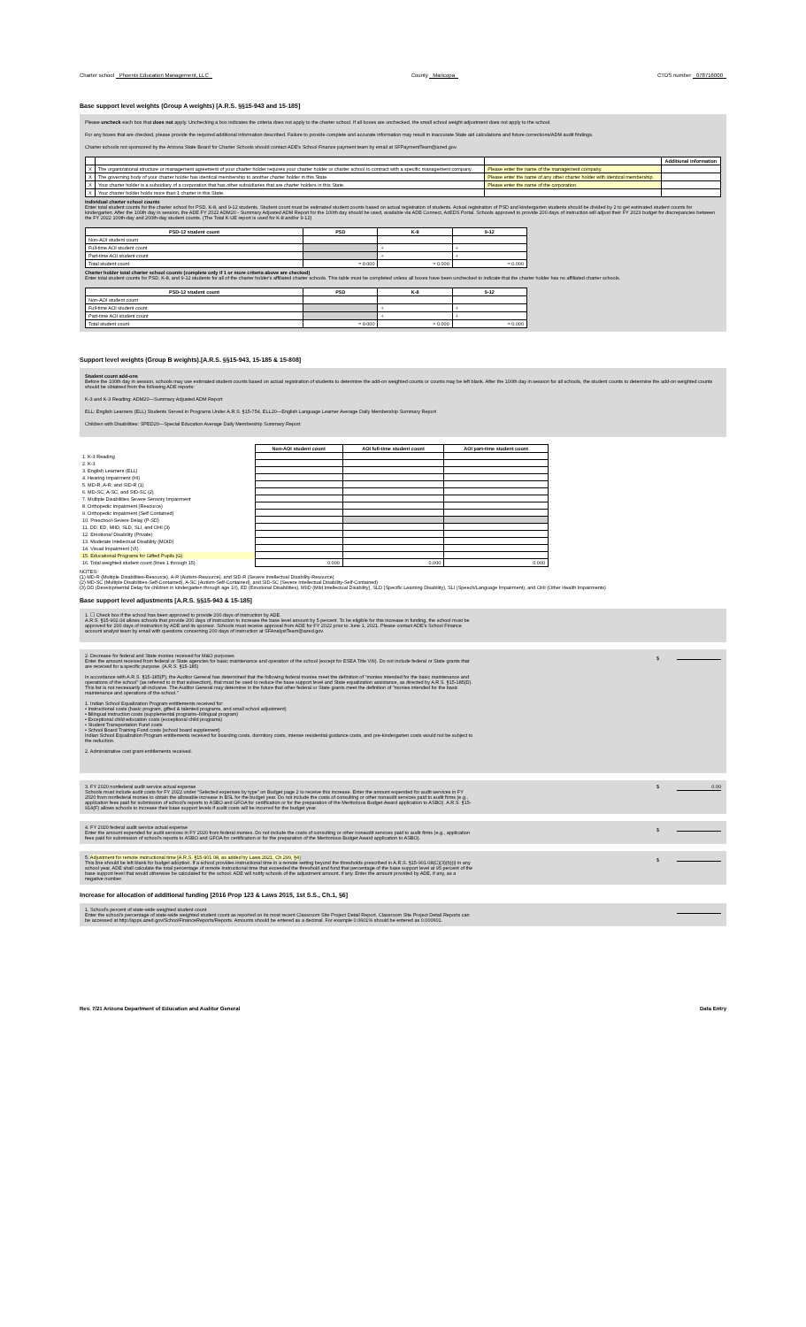Charter school Phoenix Education Management, LLC County Maricopa CTDS number 078716000
Base support level weights (Group A weights) [A.R.S. §§15-943 and 15-185]
Please uncheck each box that does not apply. Unchecking a box indicates the criteria does not apply to the charter school. If all boxes are unchecked, the small school weight adjustment does not apply to the school.
For any boxes that are checked, please provide the required additional information described. Failure to provide complete and accurate information may result in inaccurate State aid calculations and future corrections/ADM audit findings.
Charter schools not sponsored by the Arizona State Board for Charter Schools should contact ADE's School Finance payment team by email at SFPaymentTeam@azed.gov.
| | | | Additional information |
| --- | --- | --- | --- |
| X | The organizational structure or management agreement of your charter holder requires your charter holder or charter school to contract with a specific management company. | Please enter the name of the management company. | |
| X | The governing body of your charter holder has identical membership to another charter holder in this State. | Please enter the name of any other charter holder with identical membership. | |
| X | Your charter holder is a subsidiary of a corporation that has other subsidiaries that are charter holders in this State. | Please enter the name of the corporation. | |
| X | Your charter holder holds more than 1 charter in this State. | | |
Individual charter school counts
Enter total student counts for the charter school for PSD, K-8, and 9-12 students. Student count must be estimated student counts based on actual registration of students. Actual registration of PSD and kindergarten students should be divided by 2 to get estimated student counts for kindergarten. After the 100th day in session, the ADE FY 2022 ADM20 - Summary Adjusted ADM Report for the 100th day should be used, available via ADE Connect, AzEDS Portal. Schools approved to provide 200 days of instruction will adjust their FY 2023 budget for discrepancies between the FY 2022 100th-day and 200th-day student counts. (The Total K-UE report is used for K-8 and/or 9-12)
| PSD-12 student count | PSD | K-8 | 9-12 |
| --- | --- | --- | --- |
| Non-AOI student count | | | |
| Full-time AOI student count | | + | + |
| Part-time AOI student count | | + | + |
| Total student count | = 0.000 | = 0.000 | = 0.000 |
Charter holder total charter school counts (complete only if 1 or more criteria above are checked)
Enter total student counts for PSD, K-8, and 9-12 students for all of the charter holder's affiliated charter schools. This table must be completed unless all boxes have been unchecked to indicate that the charter holder has no affiliated charter schools.
| PSD-12 student count | PSD | K-8 | 9-12 |
| --- | --- | --- | --- |
| Non-AOI student count | | | |
| Full-time AOI student count | | + | + |
| Part-time AOI student count | | + | + |
| Total student count | = 0.000 | = 0.000 | = 0.000 |
Support level weights (Group B weights).[A.R.S. §§15-943, 15-185 & 15-808]
Student count add-ons
Before the 100th day in session, schools may use estimated student counts based on actual registration of students to determine the add-on weighted counts or counts may be left blank. After the 100th day in session for all schools, the student counts to determine the add-on weighted counts should be obtained from the following ADE reports:
K-3 and K-3 Reading: ADM20—Summary Adjusted ADM Report
ELL: English Learners (ELL) Students Served in Programs Under A.R.S. §15-754, ELL20—English Language Learner Average Daily Membership Summary Report
Children with Disabilities: SPED20—Special Education Average Daily Membership Summary Report
| | Non-AOI student count | AOI full-time student count | AOI part-time student count |
| 1. K-3 Reading | | | |
| 2. K-3 | | | |
| 3. English Learners (ELL) | | | |
| 4. Hearing Impairment (HI) | | | |
| 5. MD-R, A-R, and SID-R (1) | | | |
| 6. MD-SC, A-SC, and SID-SC (2) | | | |
| 7. Multiple Disabilities Severe Sensory Impairment | | | |
| 8. Orthopedic Impairment (Resource) | | | |
| 9. Orthopedic Impairment (Self Contained) | | | |
| 10. Preschool-Severe Delay (P-SD) | | | |
| 11. DD, ED, MIID, SLD, SLI, and OHI (3) | | | |
| 12. Emotional Disability (Private) | | | |
| 13. Moderate Intellectual Disability (MOID) | | | |
| 14. Visual Impairment (VI) | | | |
| 15. Educational Programs for Gifted Pupils (G) | | | |
| 16. Total weighted student count (lines 1 through 15) | 0.000 | 0.000 | 0.000 |
NOTES:
(1) MD-R (Multiple Disabilities-Resource), A-R (Autism-Resource), and SID-R (Severe Intellectual Disability-Resource)
(2) MD-SC (Multiple Disabilities-Self-Contained), A-SC (Autism-Self-Contained), and SID-SC (Severe Intellectual Disability-Self-Contained)
(3) DD (Developmental Delay for children in kindergarten through age 10), ED (Emotional Disabilities), MIID (Mild Intellectual Disability), SLD (Specific Learning Disability), SLI (Speech/Language Impairment), and OHI (Other Health Impairments)
Base support level adjustments [A.R.S. §§15-943 & 15-185]
1. ☐ Check box if the school has been approved to provide 200 days of instruction by ADE.
A.R.S. §15-902.04 allows schools that provide 200 days of instruction to increase the base level amount by 5 percent. To be eligible for this increase in funding, the school must be approved for 200 days of instruction by ADE and its sponsor. Schools must receive approval from ADE for FY 2022 prior to June 1, 2021. Please contact ADE's School Finance account analyst team by email with questions concerning 200 days of instruction at SFAnalystTeam@azed.gov.
2. Decrease for federal and State monies received for M&O purposes
Enter the amount received from federal or State agencies for basic maintenance and operation of the school (except for ESEA Title VIII). Do not include federal or State grants that are received for a specific purpose. (A.R.S. §15-185)
In accordance with A.R.S. §15-185(P), the Auditor General has determined that the following federal monies meet the definition of "monies intended for the basic maintenance and operations of the school" (as referred to in that subsection), that must be used to reduce the base support level and State equalization assistance, as directed by A.R.S. §15-185(D). This list is not necessarily all-inclusive. The Auditor General may determine in the future that other federal or State grants meet the definition of "monies intended for the basic maintenance and operations of the school."
1. Indian School Equalization Program entitlements received for:
• Instructional costs (basic program, gifted & talented programs, and small school adjustment)
• Bilingual instruction costs (supplemental programs–bilingual program)
• Exceptional child education costs (exceptional child programs)
• Student Transportation Fund costs
• School Board Training Fund costs (school board supplement)
Indian School Equalization Program entitlements received for boarding costs, dormitory costs, intense residential guidance costs, and pre-kindergarten costs would not be subject to the reduction.
2. Administrative cost grant entitlements received.
$
3. FY 2020 nonfederal audit service actual expense
Schools must include audit costs for FY 2022 under "Selected expenses by type" on Budget page 2 to receive this increase. Enter the amount expended for audit services in FY 2020 from nonfederal monies to obtain the allowable increase in BSL for the budget year. Do not include the costs of consulting or other nonaudit services paid to audit firms (e.g., application fees paid for submission of school's reports to ASBO and GFOA for certification or for the preparation of the Meritorious Budget Award application to ASBO). A.R.S. §15-914(F) allows schools to increase their base support levels if audit costs will be incurred for the budget year.
$ 0.00
4. FY 2020 federal audit service actual expense
Enter the amount expended for audit services in FY 2020 from federal monies. Do not include the costs of consulting or other nonaudit services paid to audit firms (e.g., application fees paid for submission of school's reports to ASBO and GFOA for certification or for the preparation of the Meritorious Budget Award application to ASBO).
$
5. Adjustment for remote instructional time [A.R.S. §15-901.08, as added by Laws 2021, Ch.299, §4]
This line should be left blank for budget adoption. If a school provides instructional time in a remote setting beyond the thresholds prescribed in A.R.S. §15-901.08(C)(3)(b)(i) in any school year, ADE shall calculate the total percentage of remote instructional time that exceeded the threshold and fund that percentage of the base support level at 95 percent of the base support level that would otherwise be calculated for the school. ADE will notify schools of the adjustment amount, if any. Enter the amount provided by ADE, if any, as a negative number.
$
Increase for allocation of additional funding [2016 Prop 123 & Laws 2015, 1st S.S., Ch.1, §6]
1. School's percent of state-wide weighted student count
Enter the school's percentage of state-wide weighted student count as reported on its most recent Classroom Site Project Detail Report. Classroom Site Project Detail Reports can be accessed at http://apps.azed.gov/SchoolFinanceReports/Reports. Amounts should be entered as a decimal. For example 0.0601% should be entered as 0.000601.
Rev. 7/21 Arizona Department of Education and Auditor General Data Entry